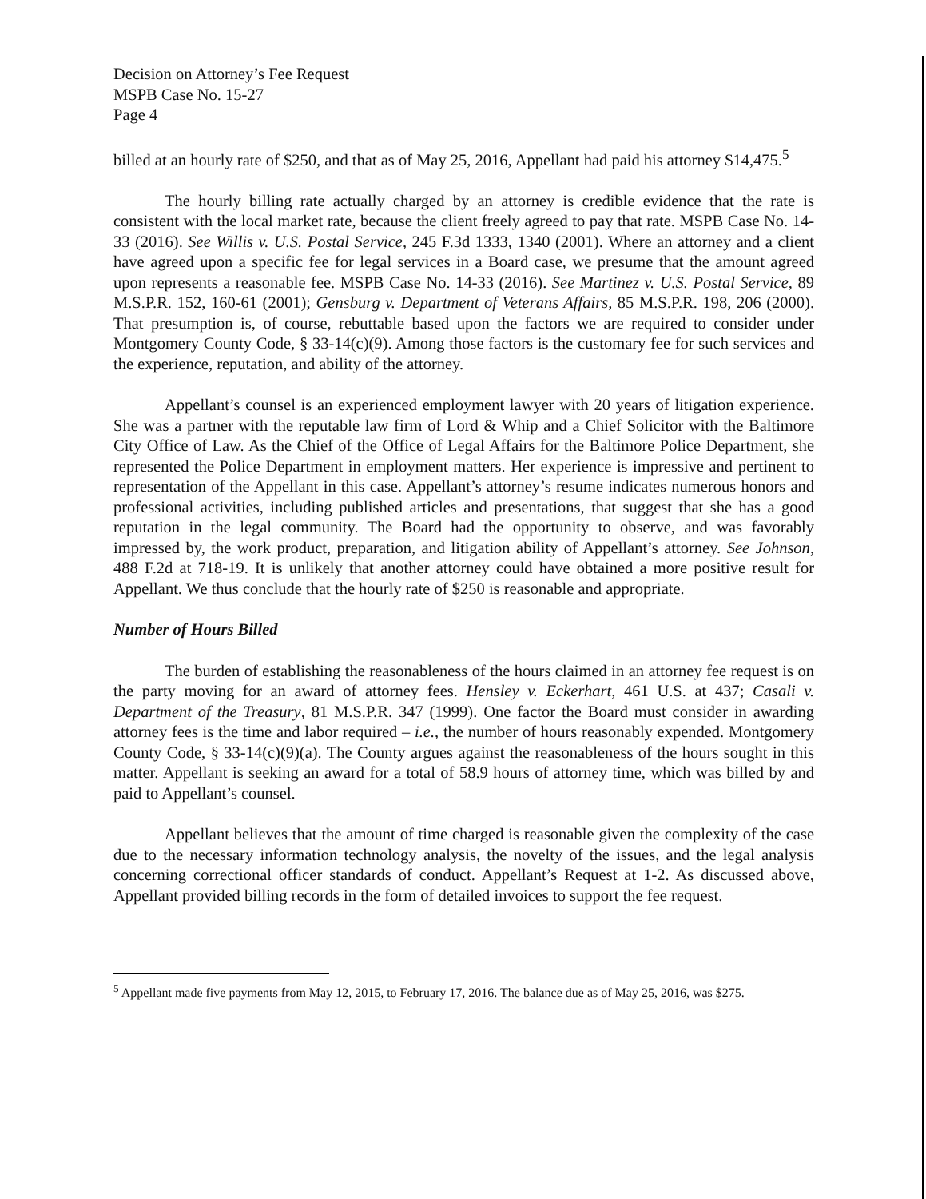Decision on Attorney’s Fee Request
MSPB Case No. 15-27
Page 4
billed at an hourly rate of $250, and that as of May 25, 2016, Appellant had paid his attorney $14,475.<sup>5</sup>
The hourly billing rate actually charged by an attorney is credible evidence that the rate is consistent with the local market rate, because the client freely agreed to pay that rate. MSPB Case No. 14-33 (2016). See Willis v. U.S. Postal Service, 245 F.3d 1333, 1340 (2001). Where an attorney and a client have agreed upon a specific fee for legal services in a Board case, we presume that the amount agreed upon represents a reasonable fee. MSPB Case No. 14-33 (2016). See Martinez v. U.S. Postal Service, 89 M.S.P.R. 152, 160-61 (2001); Gensburg v. Department of Veterans Affairs, 85 M.S.P.R. 198, 206 (2000). That presumption is, of course, rebuttable based upon the factors we are required to consider under Montgomery County Code, § 33-14(c)(9). Among those factors is the customary fee for such services and the experience, reputation, and ability of the attorney.
Appellant’s counsel is an experienced employment lawyer with 20 years of litigation experience. She was a partner with the reputable law firm of Lord & Whip and a Chief Solicitor with the Baltimore City Office of Law. As the Chief of the Office of Legal Affairs for the Baltimore Police Department, she represented the Police Department in employment matters. Her experience is impressive and pertinent to representation of the Appellant in this case. Appellant’s attorney’s resume indicates numerous honors and professional activities, including published articles and presentations, that suggest that she has a good reputation in the legal community. The Board had the opportunity to observe, and was favorably impressed by, the work product, preparation, and litigation ability of Appellant’s attorney. See Johnson, 488 F.2d at 718-19. It is unlikely that another attorney could have obtained a more positive result for Appellant. We thus conclude that the hourly rate of $250 is reasonable and appropriate.
Number of Hours Billed
The burden of establishing the reasonableness of the hours claimed in an attorney fee request is on the party moving for an award of attorney fees. Hensley v. Eckerhart, 461 U.S. at 437; Casali v. Department of the Treasury, 81 M.S.P.R. 347 (1999). One factor the Board must consider in awarding attorney fees is the time and labor required – i.e., the number of hours reasonably expended. Montgomery County Code, § 33-14(c)(9)(a). The County argues against the reasonableness of the hours sought in this matter. Appellant is seeking an award for a total of 58.9 hours of attorney time, which was billed by and paid to Appellant’s counsel.
Appellant believes that the amount of time charged is reasonable given the complexity of the case due to the necessary information technology analysis, the novelty of the issues, and the legal analysis concerning correctional officer standards of conduct. Appellant’s Request at 1-2. As discussed above, Appellant provided billing records in the form of detailed invoices to support the fee request.
<sup>5</sup> Appellant made five payments from May 12, 2015, to February 17, 2016. The balance due as of May 25, 2016, was $275.